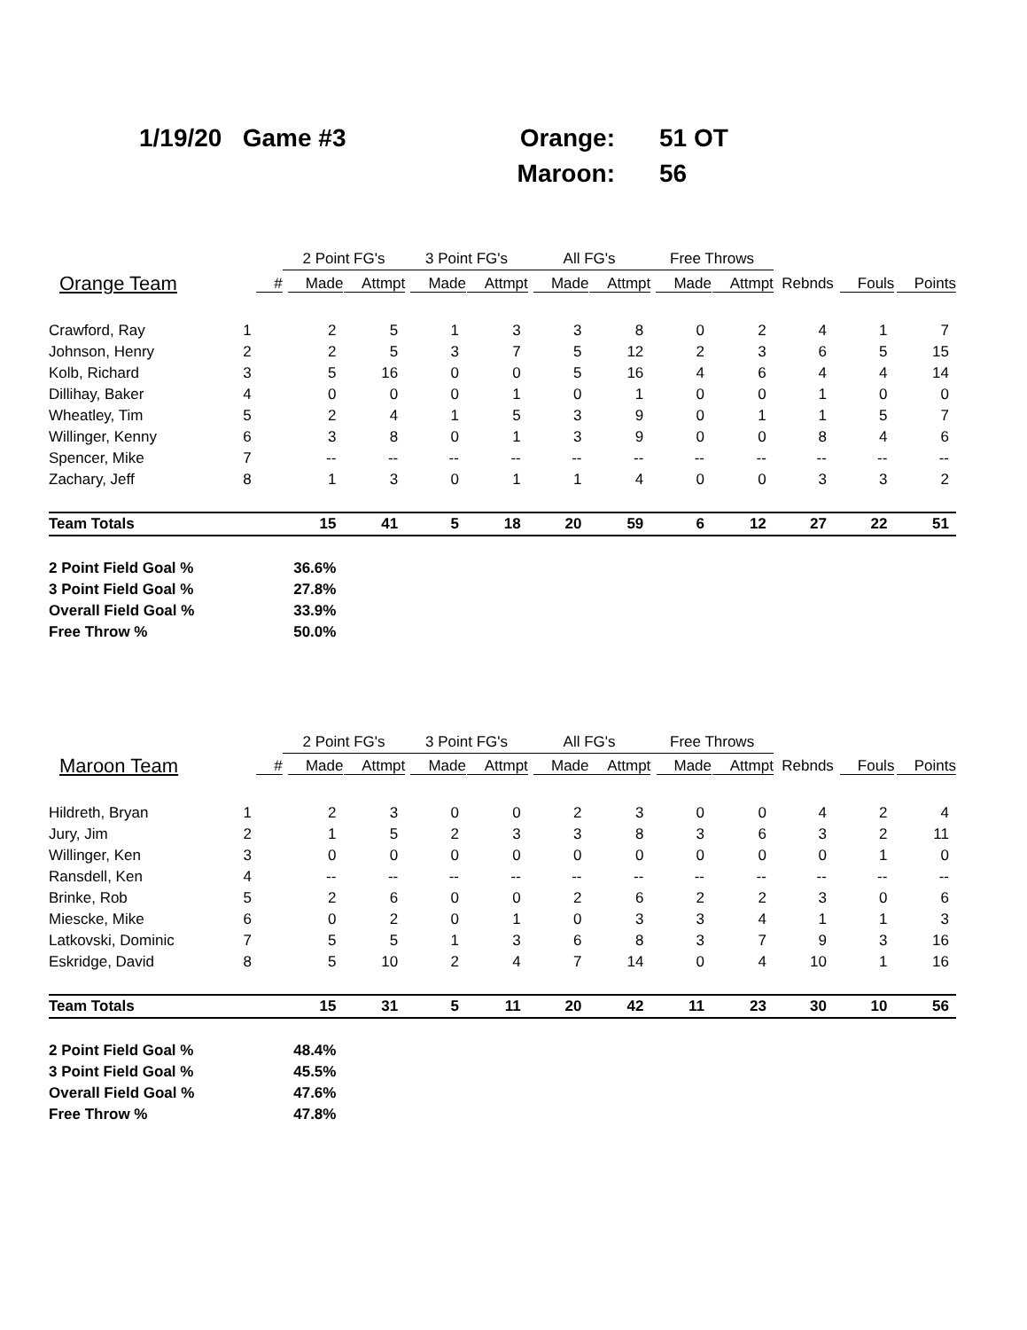| 1/19/20 Game #3 | Orange: | 51 OT |
| | Maroon: | 56 |
| | | 2 Point FG's | | 3 Point FG's | | All FG's | | Free Throws | | | | |
| --- | --- | --- | --- | --- | --- | --- | --- | --- | --- | --- | --- | --- |
| Orange Team | # | Made | Attmpt | Made | Attmpt | Made | Attmpt | Made | Attmpt | Rebnds | Fouls | Points |
| Crawford, Ray | 1 | 2 | 5 | 1 | 3 | 3 | 8 | 0 | 2 | 4 | 1 | 7 |
| Johnson, Henry | 2 | 2 | 5 | 3 | 7 | 5 | 12 | 2 | 3 | 6 | 5 | 15 |
| Kolb, Richard | 3 | 5 | 16 | 0 | 0 | 5 | 16 | 4 | 6 | 4 | 4 | 14 |
| Dillihay, Baker | 4 | 0 | 0 | 0 | 1 | 0 | 1 | 0 | 0 | 1 | 0 | 0 |
| Wheatley, Tim | 5 | 2 | 4 | 1 | 5 | 3 | 9 | 0 | 1 | 1 | 5 | 7 |
| Willinger, Kenny | 6 | 3 | 8 | 0 | 1 | 3 | 9 | 0 | 0 | 8 | 4 | 6 |
| Spencer, Mike | 7 | -- | -- | -- | -- | -- | -- | -- | -- | -- | -- | -- |
| Zachary, Jeff | 8 | 1 | 3 | 0 | 1 | 1 | 4 | 0 | 0 | 3 | 3 | 2 |
| Team Totals | | 15 | 41 | 5 | 18 | 20 | 59 | 6 | 12 | 27 | 22 | 51 |
| 2 Point Field Goal % | | 36.6% | | | | | | | | | | |
| 3 Point Field Goal % | | 27.8% | | | | | | | | | | |
| Overall Field Goal % | | 33.9% | | | | | | | | | | |
| Free Throw % | | 50.0% | | | | | | | | | | |
| | | 2 Point FG's | | 3 Point FG's | | All FG's | | Free Throws | | | | |
| --- | --- | --- | --- | --- | --- | --- | --- | --- | --- | --- | --- | --- |
| Maroon Team | # | Made | Attmpt | Made | Attmpt | Made | Attmpt | Made | Attmpt | Rebnds | Fouls | Points |
| Hildreth, Bryan | 1 | 2 | 3 | 0 | 0 | 2 | 3 | 0 | 0 | 4 | 2 | 4 |
| Jury, Jim | 2 | 1 | 5 | 2 | 3 | 3 | 8 | 3 | 6 | 3 | 2 | 11 |
| Willinger, Ken | 3 | 0 | 0 | 0 | 0 | 0 | 0 | 0 | 0 | 0 | 1 | 0 |
| Ransdell, Ken | 4 | -- | -- | -- | -- | -- | -- | -- | -- | -- | -- | -- |
| Brinke, Rob | 5 | 2 | 6 | 0 | 0 | 2 | 6 | 2 | 2 | 3 | 0 | 6 |
| Miescke, Mike | 6 | 0 | 2 | 0 | 1 | 0 | 3 | 3 | 4 | 1 | 1 | 3 |
| Latkovski, Dominic | 7 | 5 | 5 | 1 | 3 | 6 | 8 | 3 | 7 | 9 | 3 | 16 |
| Eskridge, David | 8 | 5 | 10 | 2 | 4 | 7 | 14 | 0 | 4 | 10 | 1 | 16 |
| Team Totals | | 15 | 31 | 5 | 11 | 20 | 42 | 11 | 23 | 30 | 10 | 56 |
| 2 Point Field Goal % | | 48.4% | | | | | | | | | | |
| 3 Point Field Goal % | | 45.5% | | | | | | | | | | |
| Overall Field Goal % | | 47.6% | | | | | | | | | | |
| Free Throw % | | 47.8% | | | | | | | | | | |